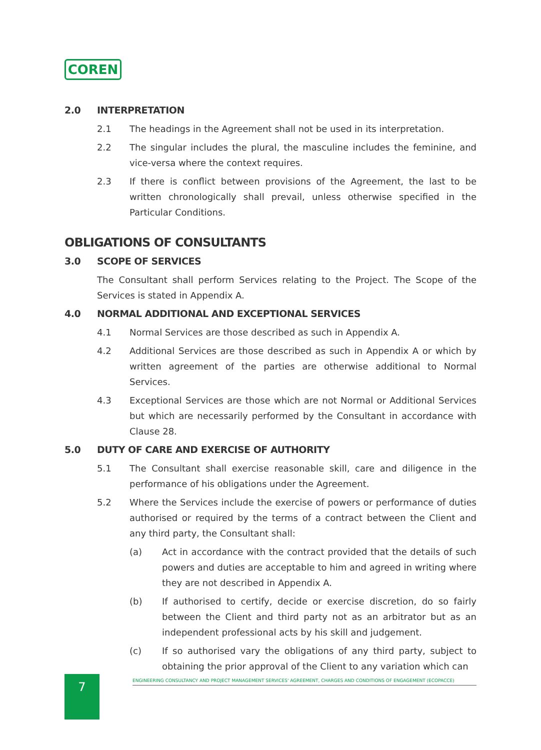COREN
2.0 INTERPRETATION
2.1 The headings in the Agreement shall not be used in its interpretation.
2.2 The singular includes the plural, the masculine includes the feminine, and vice-versa where the context requires.
2.3 If there is conflict between provisions of the Agreement, the last to be written chronologically shall prevail, unless otherwise specified in the Particular Conditions.
OBLIGATIONS OF CONSULTANTS
3.0 SCOPE OF SERVICES
The Consultant shall perform Services relating to the Project. The Scope of the Services is stated in Appendix A.
4.0 NORMAL ADDITIONAL AND EXCEPTIONAL SERVICES
4.1 Normal Services are those described as such in Appendix A.
4.2 Additional Services are those described as such in Appendix A or which by written agreement of the parties are otherwise additional to Normal Services.
4.3 Exceptional Services are those which are not Normal or Additional Services but which are necessarily performed by the Consultant in accordance with Clause 28.
5.0 DUTY OF CARE AND EXERCISE OF AUTHORITY
5.1 The Consultant shall exercise reasonable skill, care and diligence in the performance of his obligations under the Agreement.
5.2 Where the Services include the exercise of powers or performance of duties authorised or required by the terms of a contract between the Client and any third party, the Consultant shall:
(a) Act in accordance with the contract provided that the details of such powers and duties are acceptable to him and agreed in writing where they are not described in Appendix A.
(b) If authorised to certify, decide or exercise discretion, do so fairly between the Client and third party not as an arbitrator but as an independent professional acts by his skill and judgement.
(c) If so authorised vary the obligations of any third party, subject to obtaining the prior approval of the Client to any variation which can
7 ENGINEERING CONSULTANCY AND PROJECT MANAGEMENT SERVICES' AGREEMENT, CHARGES AND CONDITIONS OF ENGAGEMENT (ECOPACCE)